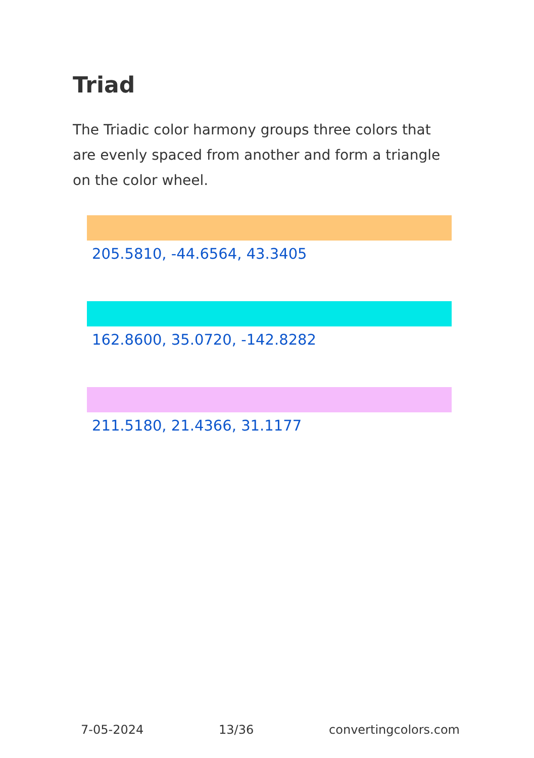Triad
The Triadic color harmony groups three colors that are evenly spaced from another and form a triangle on the color wheel.
205.5810, -44.6564, 43.3405
162.8600, 35.0720, -142.8282
211.5180, 21.4366, 31.1177
7-05-2024 13/36 convertingcolors.com